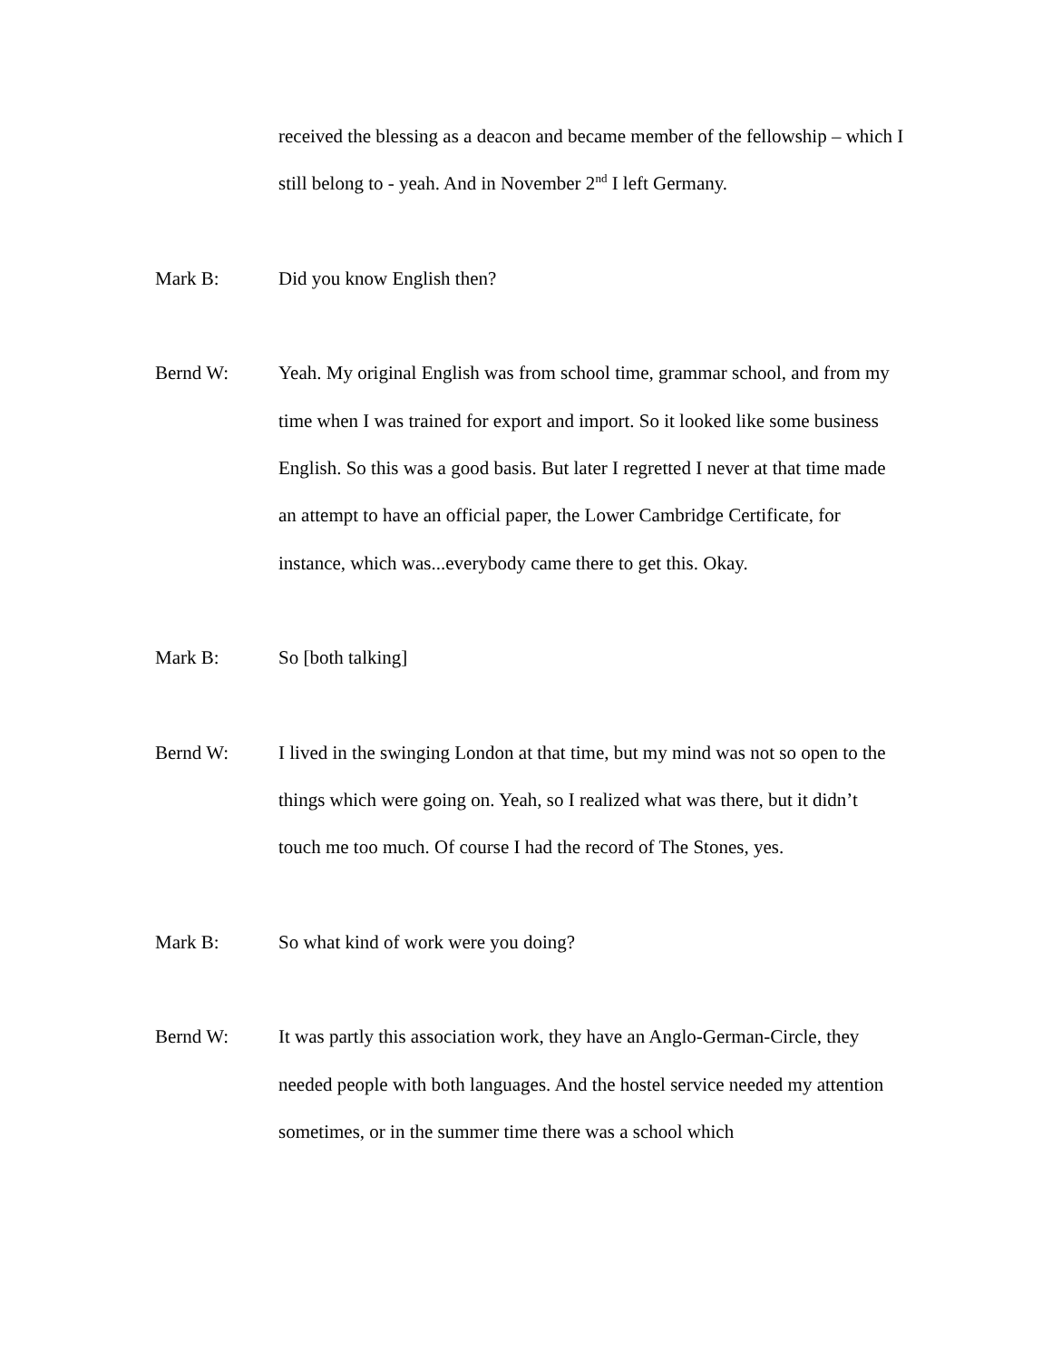received the blessing as a deacon and became member of the fellowship – which I still belong to - yeah. And in November 2<sup>nd</sup> I left Germany.
Mark B: Did you know English then?
Bernd W: Yeah. My original English was from school time, grammar school, and from my time when I was trained for export and import. So it looked like some business English. So this was a good basis. But later I regretted I never at that time made an attempt to have an official paper, the Lower Cambridge Certificate, for instance, which was...everybody came there to get this. Okay.
Mark B: So [both talking]
Bernd W: I lived in the swinging London at that time, but my mind was not so open to the things which were going on. Yeah, so I realized what was there, but it didn’t touch me too much. Of course I had the record of The Stones, yes.
Mark B: So what kind of work were you doing?
Bernd W: It was partly this association work, they have an Anglo-German-Circle, they needed people with both languages. And the hostel service needed my attention sometimes, or in the summer time there was a school which